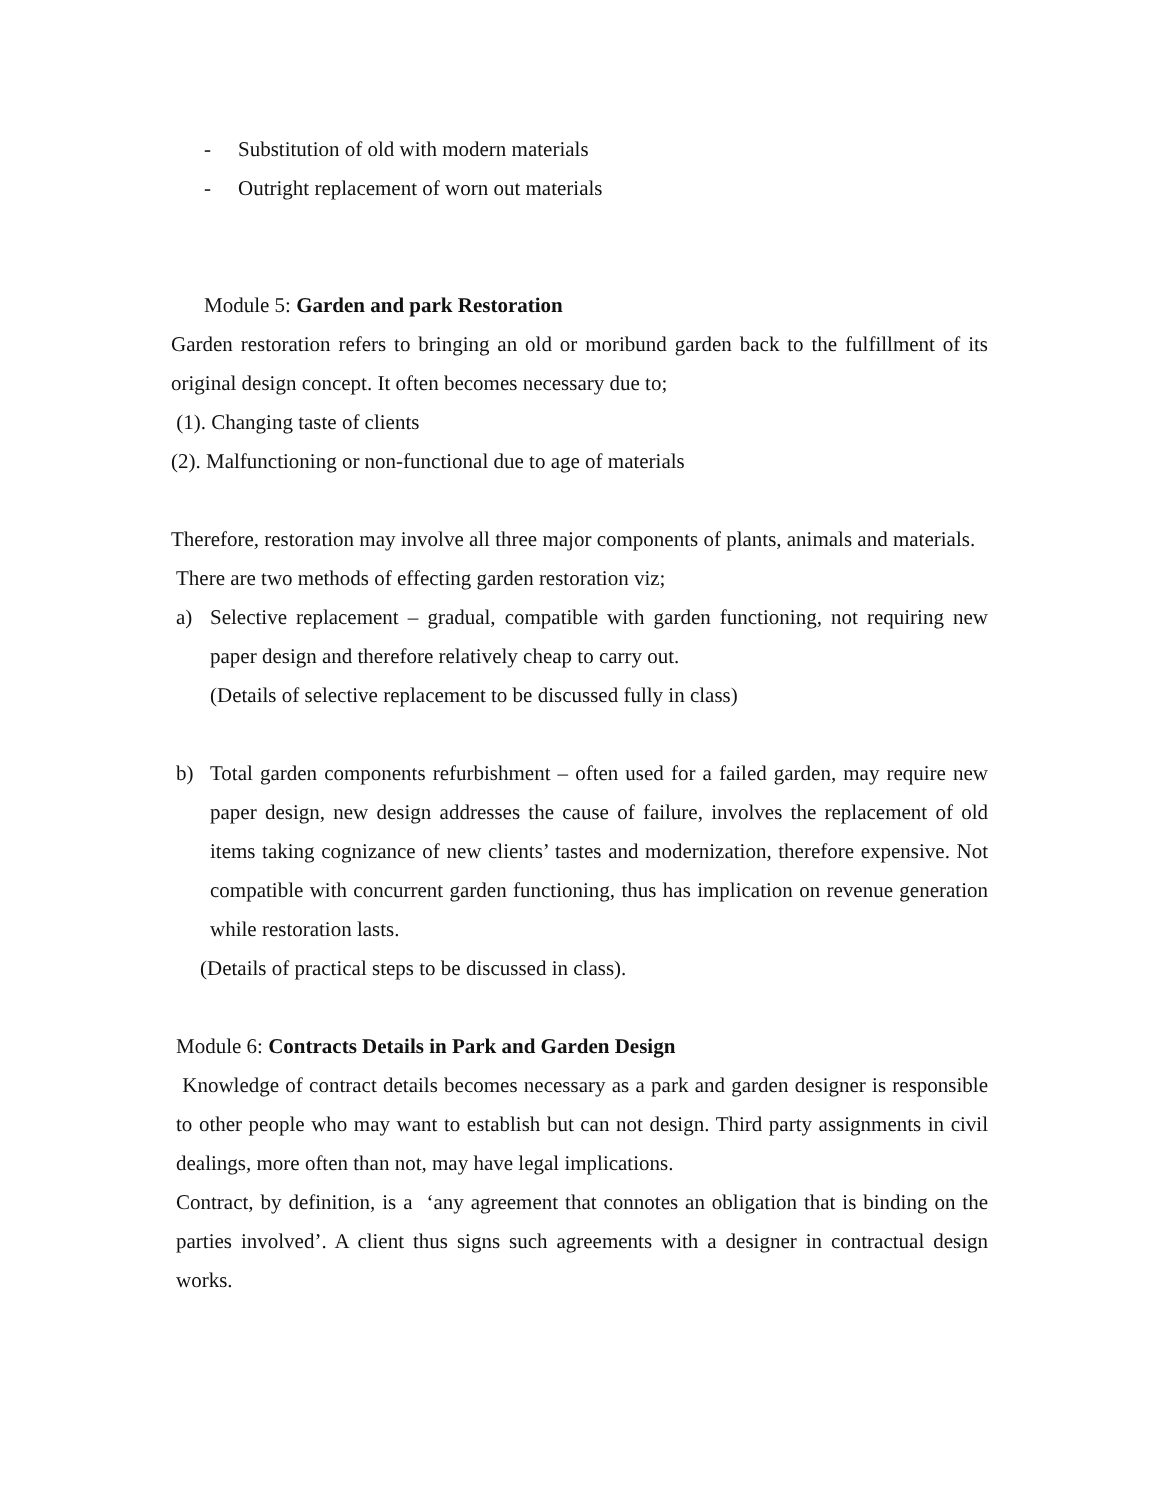- Substitution of old with modern materials
- Outright replacement of worn out materials
Module 5: Garden and park Restoration
Garden restoration refers to bringing an old or moribund garden back to the fulfillment of its original design concept. It often becomes necessary due to;
(1). Changing taste of clients
(2). Malfunctioning or non-functional due to age of materials
Therefore, restoration may involve all three major components of plants, animals and materials.
There are two methods of effecting garden restoration viz;
a) Selective replacement – gradual, compatible with garden functioning, not requiring new paper design and therefore relatively cheap to carry out.
(Details of selective replacement to be discussed fully in class)
b) Total garden components refurbishment – often used for a failed garden, may require new paper design, new design addresses the cause of failure, involves the replacement of old items taking cognizance of new clients’ tastes and modernization, therefore expensive. Not compatible with concurrent garden functioning, thus has implication on revenue generation while restoration lasts.
(Details of practical steps to be discussed in class).
Module 6: Contracts Details in Park and Garden Design
Knowledge of contract details becomes necessary as a park and garden designer is responsible to other people who may want to establish but can not design. Third party assignments in civil dealings, more often than not, may have legal implications.
Contract, by definition, is a ‘any agreement that connotes an obligation that is binding on the parties involved’. A client thus signs such agreements with a designer in contractual design works.